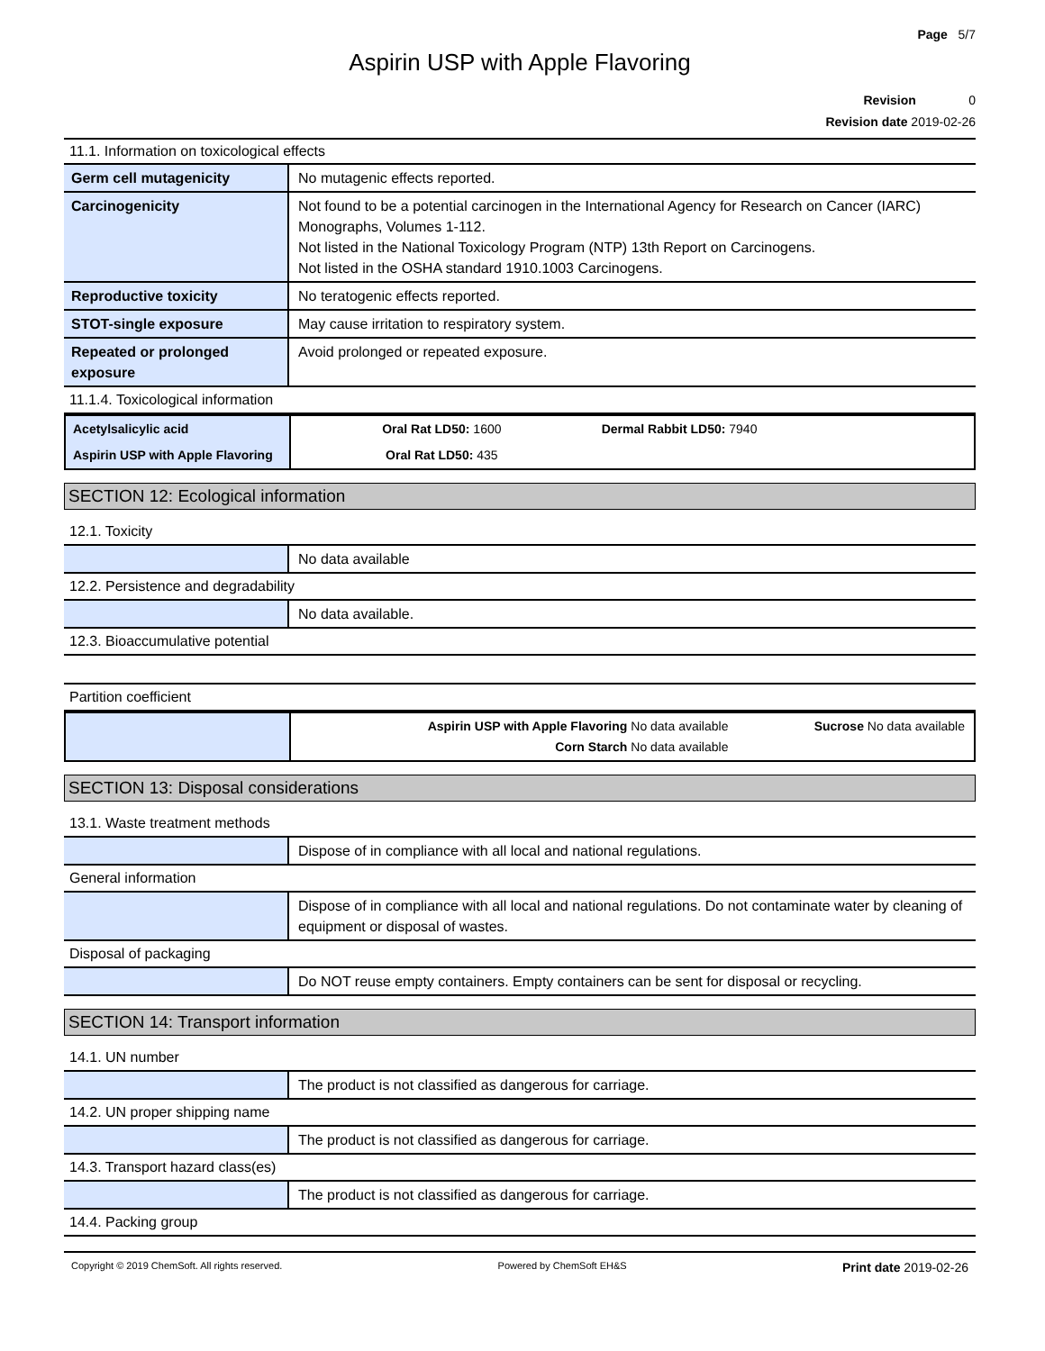Page 5/7
Aspirin USP with Apple Flavoring
Revision 0
Revision date 2019-02-26
11.1. Information on toxicological effects
| Germ cell mutagenicity | No mutagenic effects reported. |
| Carcinogenicity | Not found to be a potential carcinogen in the International Agency for Research on Cancer (IARC) Monographs, Volumes 1-112. Not listed in the National Toxicology Program (NTP) 13th Report on Carcinogens. Not listed in the OSHA standard 1910.1003 Carcinogens. |
| Reproductive toxicity | No teratogenic effects reported. |
| STOT-single exposure | May cause irritation to respiratory system. |
| Repeated or prolonged exposure | Avoid prolonged or repeated exposure. |
11.1.4. Toxicological information
| Acetylsalicylic acid | Oral Rat LD50: 1600 | Dermal Rabbit LD50: 7940 |
| Aspirin USP with Apple Flavoring | Oral Rat LD50: 435 | |
SECTION 12: Ecological information
12.1. Toxicity
| | No data available |
12.2. Persistence and degradability
| | No data available. |
12.3. Bioaccumulative potential
Partition coefficient
| | Aspirin USP with Apple Flavoring No data available Corn Starch No data available | Sucrose No data available |
SECTION 13: Disposal considerations
13.1. Waste treatment methods
| | Dispose of in compliance with all local and national regulations. |
General information
| | Dispose of in compliance with all local and national regulations. Do not contaminate water by cleaning of equipment or disposal of wastes. |
Disposal of packaging
| | Do NOT reuse empty containers. Empty containers can be sent for disposal or recycling. |
SECTION 14: Transport information
14.1. UN number
| | The product is not classified as dangerous for carriage. |
14.2. UN proper shipping name
| | The product is not classified as dangerous for carriage. |
14.3. Transport hazard class(es)
| | The product is not classified as dangerous for carriage. |
14.4. Packing group
Copyright © 2019 ChemSoft. All rights reserved. Powered by ChemSoft EH&S Print date 2019-02-26